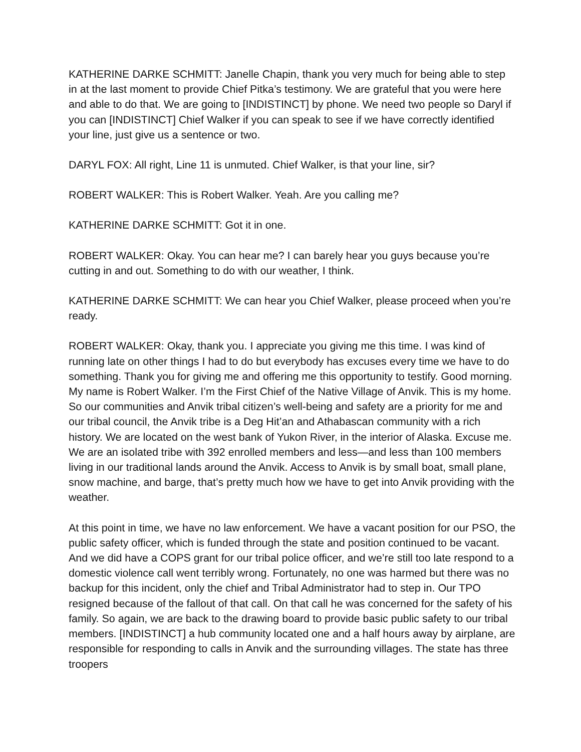KATHERINE DARKE SCHMITT: Janelle Chapin, thank you very much for being able to step in at the last moment to provide Chief Pitka’s testimony. We are grateful that you were here and able to do that. We are going to [INDISTINCT] by phone. We need two people so Daryl if you can [INDISTINCT] Chief Walker if you can speak to see if we have correctly identified your line, just give us a sentence or two.
DARYL FOX: All right, Line 11 is unmuted. Chief Walker, is that your line, sir?
ROBERT WALKER: This is Robert Walker. Yeah. Are you calling me?
KATHERINE DARKE SCHMITT: Got it in one.
ROBERT WALKER: Okay. You can hear me? I can barely hear you guys because you’re cutting in and out. Something to do with our weather, I think.
KATHERINE DARKE SCHMITT: We can hear you Chief Walker, please proceed when you’re ready.
ROBERT WALKER: Okay, thank you. I appreciate you giving me this time. I was kind of running late on other things I had to do but everybody has excuses every time we have to do something. Thank you for giving me and offering me this opportunity to testify. Good morning. My name is Robert Walker. I’m the First Chief of the Native Village of Anvik. This is my home. So our communities and Anvik tribal citizen’s well-being and safety are a priority for me and our tribal council, the Anvik tribe is a Deg Hit’an and Athabascan community with a rich history. We are located on the west bank of Yukon River, in the interior of Alaska. Excuse me. We are an isolated tribe with 392 enrolled members and less—and less than 100 members living in our traditional lands around the Anvik. Access to Anvik is by small boat, small plane, snow machine, and barge, that’s pretty much how we have to get into Anvik providing with the weather.
At this point in time, we have no law enforcement. We have a vacant position for our PSO, the public safety officer, which is funded through the state and position continued to be vacant. And we did have a COPS grant for our tribal police officer, and we’re still too late respond to a domestic violence call went terribly wrong. Fortunately, no one was harmed but there was no backup for this incident, only the chief and Tribal Administrator had to step in. Our TPO resigned because of the fallout of that call. On that call he was concerned for the safety of his family. So again, we are back to the drawing board to provide basic public safety to our tribal members. [INDISTINCT] a hub community located one and a half hours away by airplane, are responsible for responding to calls in Anvik and the surrounding villages. The state has three troopers